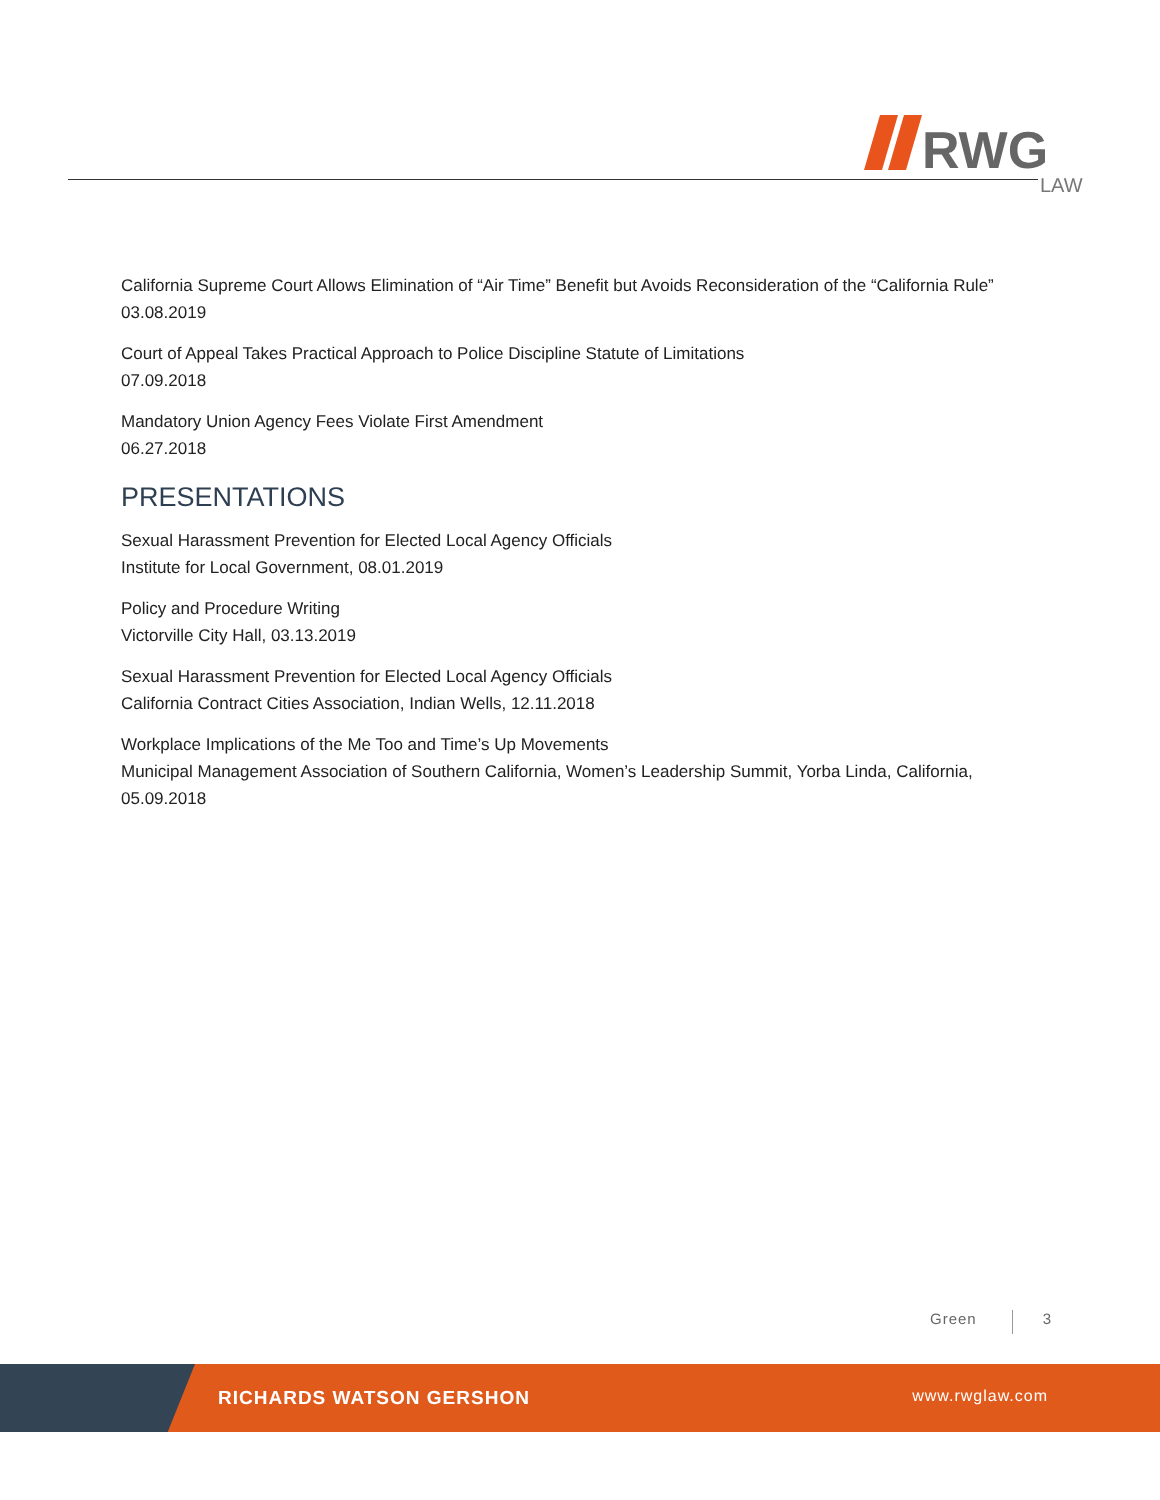RWG
LAW
California Supreme Court Allows Elimination of “Air Time” Benefit but Avoids Reconsideration of the “California Rule”
03.08.2019
Court of Appeal Takes Practical Approach to Police Discipline Statute of Limitations
07.09.2018
Mandatory Union Agency Fees Violate First Amendment
06.27.2018
PRESENTATIONS
Sexual Harassment Prevention for Elected Local Agency Officials
Institute for Local Government, 08.01.2019
Policy and Procedure Writing
Victorville City Hall, 03.13.2019
Sexual Harassment Prevention for Elected Local Agency Officials
California Contract Cities Association, Indian Wells, 12.11.2018
Workplace Implications of the Me Too and Time’s Up Movements
Municipal Management Association of Southern California, Women’s Leadership Summit, Yorba Linda, California, 05.09.2018
Green 3
RICHARDS WATSON GERSHON www.rwglaw.com